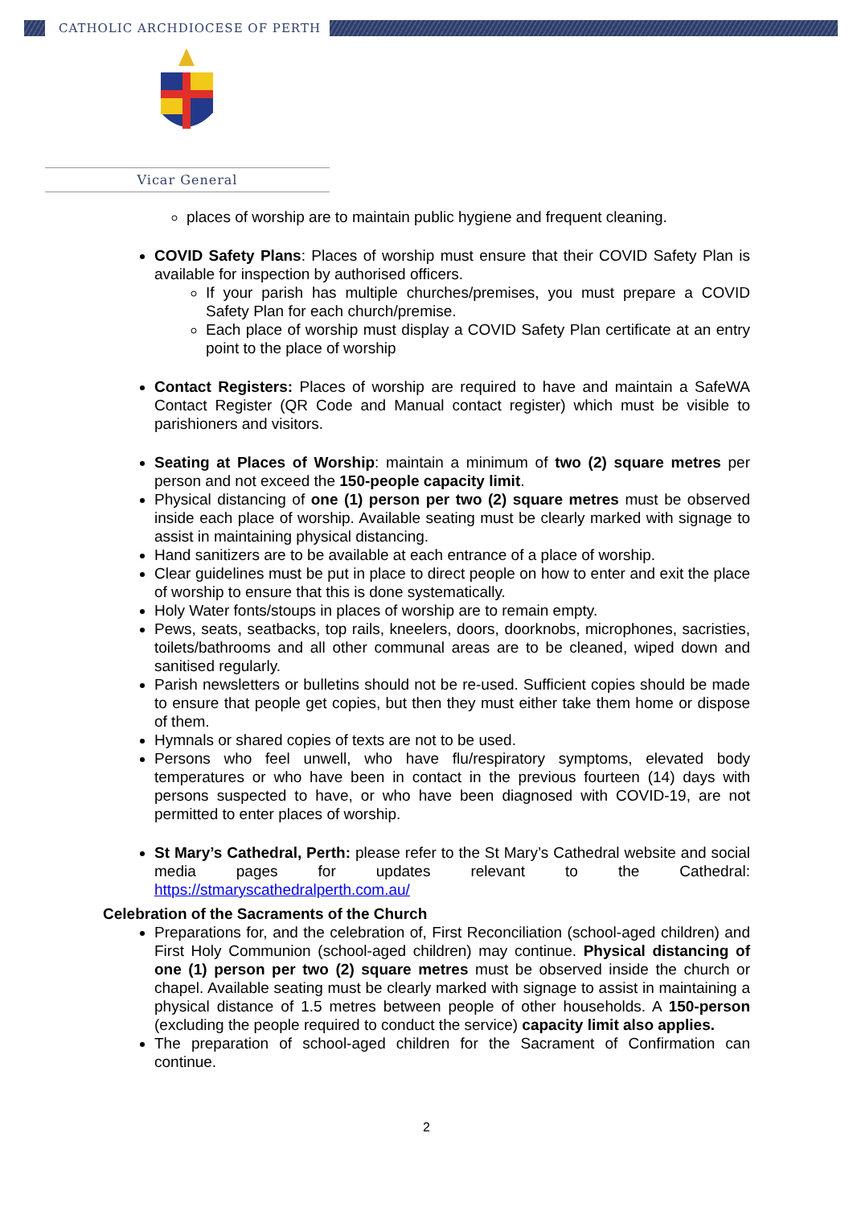CATHOLIC ARCHDIOCESE OF PERTH
Vicar General
places of worship are to maintain public hygiene and frequent cleaning.
COVID Safety Plans: Places of worship must ensure that their COVID Safety Plan is available for inspection by authorised officers.
If your parish has multiple churches/premises, you must prepare a COVID Safety Plan for each church/premise.
Each place of worship must display a COVID Safety Plan certificate at an entry point to the place of worship
Contact Registers: Places of worship are required to have and maintain a SafeWA Contact Register (QR Code and Manual contact register) which must be visible to parishioners and visitors.
Seating at Places of Worship: maintain a minimum of two (2) square metres per person and not exceed the 150-people capacity limit.
Physical distancing of one (1) person per two (2) square metres must be observed inside each place of worship. Available seating must be clearly marked with signage to assist in maintaining physical distancing.
Hand sanitizers are to be available at each entrance of a place of worship.
Clear guidelines must be put in place to direct people on how to enter and exit the place of worship to ensure that this is done systematically.
Holy Water fonts/stoups in places of worship are to remain empty.
Pews, seats, seatbacks, top rails, kneelers, doors, doorknobs, microphones, sacristies, toilets/bathrooms and all other communal areas are to be cleaned, wiped down and sanitised regularly.
Parish newsletters or bulletins should not be re-used. Sufficient copies should be made to ensure that people get copies, but then they must either take them home or dispose of them.
Hymnals or shared copies of texts are not to be used.
Persons who feel unwell, who have flu/respiratory symptoms, elevated body temperatures or who have been in contact in the previous fourteen (14) days with persons suspected to have, or who have been diagnosed with COVID-19, are not permitted to enter places of worship.
St Mary’s Cathedral, Perth: please refer to the St Mary’s Cathedral website and social media pages for updates relevant to the Cathedral: https://stmaryscathedralperth.com.au/
Celebration of the Sacraments of the Church
Preparations for, and the celebration of, First Reconciliation (school-aged children) and First Holy Communion (school-aged children) may continue. Physical distancing of one (1) person per two (2) square metres must be observed inside the church or chapel. Available seating must be clearly marked with signage to assist in maintaining a physical distance of 1.5 metres between people of other households. A 150-person (excluding the people required to conduct the service) capacity limit also applies.
The preparation of school-aged children for the Sacrament of Confirmation can continue.
2